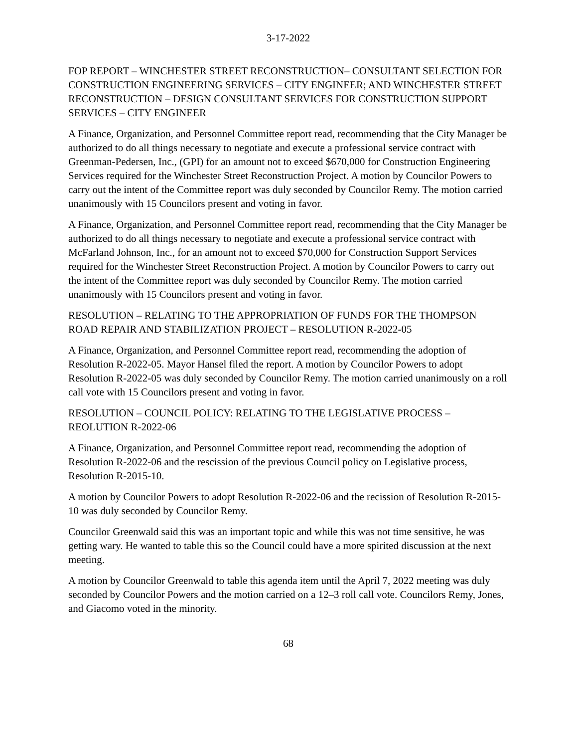3-17-2022
FOP REPORT – WINCHESTER STREET RECONSTRUCTION– CONSULTANT SELECTION FOR CONSTRUCTION ENGINEERING SERVICES – CITY ENGINEER; AND WINCHESTER STREET RECONSTRUCTION – DESIGN CONSULTANT SERVICES FOR CONSTRUCTION SUPPORT SERVICES – CITY ENGINEER
A Finance, Organization, and Personnel Committee report read, recommending that the City Manager be authorized to do all things necessary to negotiate and execute a professional service contract with Greenman-Pedersen, Inc., (GPI) for an amount not to exceed $670,000 for Construction Engineering Services required for the Winchester Street Reconstruction Project. A motion by Councilor Powers to carry out the intent of the Committee report was duly seconded by Councilor Remy. The motion carried unanimously with 15 Councilors present and voting in favor.
A Finance, Organization, and Personnel Committee report read, recommending that the City Manager be authorized to do all things necessary to negotiate and execute a professional service contract with McFarland Johnson, Inc., for an amount not to exceed $70,000 for Construction Support Services required for the Winchester Street Reconstruction Project. A motion by Councilor Powers to carry out the intent of the Committee report was duly seconded by Councilor Remy. The motion carried unanimously with 15 Councilors present and voting in favor.
RESOLUTION – RELATING TO THE APPROPRIATION OF FUNDS FOR THE THOMPSON ROAD REPAIR AND STABILIZATION PROJECT – RESOLUTION R-2022-05
A Finance, Organization, and Personnel Committee report read, recommending the adoption of Resolution R-2022-05. Mayor Hansel filed the report. A motion by Councilor Powers to adopt Resolution R-2022-05 was duly seconded by Councilor Remy. The motion carried unanimously on a roll call vote with 15 Councilors present and voting in favor.
RESOLUTION – COUNCIL POLICY: RELATING TO THE LEGISLATIVE PROCESS – REOLUTION R-2022-06
A Finance, Organization, and Personnel Committee report read, recommending the adoption of Resolution R-2022-06 and the rescission of the previous Council policy on Legislative process, Resolution R-2015-10.
A motion by Councilor Powers to adopt Resolution R-2022-06 and the recission of Resolution R-2015-10 was duly seconded by Councilor Remy.
Councilor Greenwald said this was an important topic and while this was not time sensitive, he was getting wary. He wanted to table this so the Council could have a more spirited discussion at the next meeting.
A motion by Councilor Greenwald to table this agenda item until the April 7, 2022 meeting was duly seconded by Councilor Powers and the motion carried on a 12–3 roll call vote. Councilors Remy, Jones, and Giacomo voted in the minority.
68